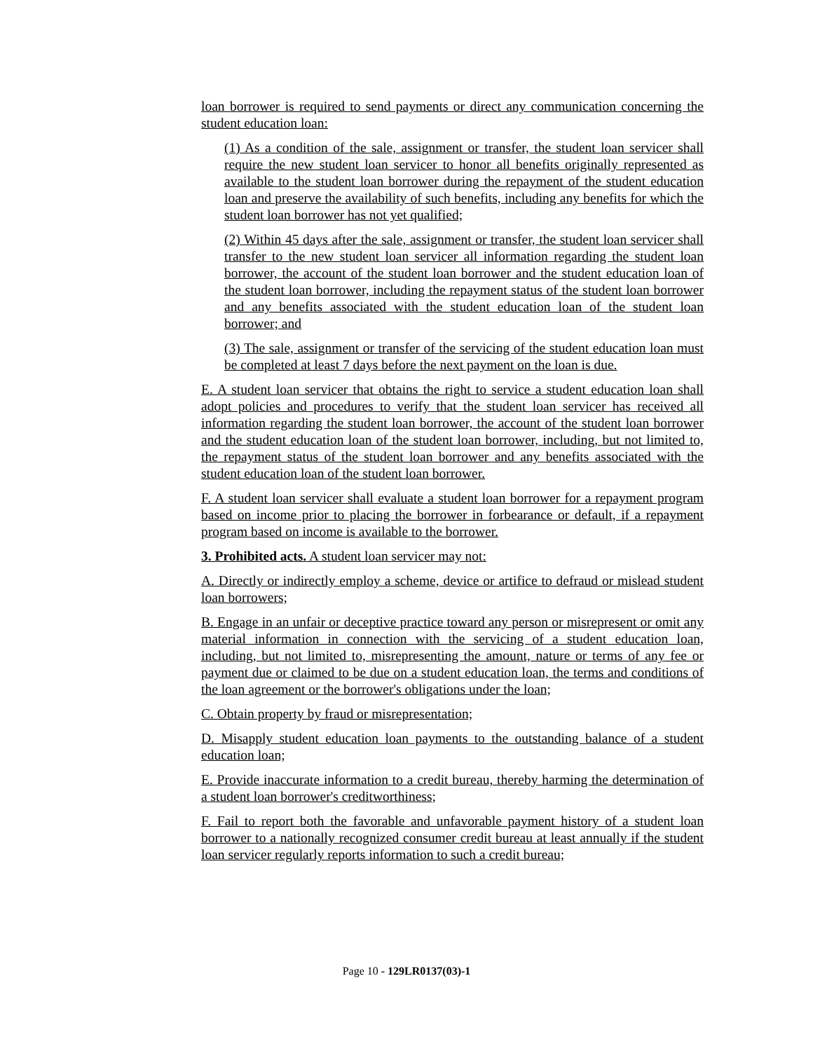loan borrower is required to send payments or direct any communication concerning the student education loan:
(1) As a condition of the sale, assignment or transfer, the student loan servicer shall require the new student loan servicer to honor all benefits originally represented as available to the student loan borrower during the repayment of the student education loan and preserve the availability of such benefits, including any benefits for which the student loan borrower has not yet qualified;
(2) Within 45 days after the sale, assignment or transfer, the student loan servicer shall transfer to the new student loan servicer all information regarding the student loan borrower, the account of the student loan borrower and the student education loan of the student loan borrower, including the repayment status of the student loan borrower and any benefits associated with the student education loan of the student loan borrower; and
(3) The sale, assignment or transfer of the servicing of the student education loan must be completed at least 7 days before the next payment on the loan is due.
E. A student loan servicer that obtains the right to service a student education loan shall adopt policies and procedures to verify that the student loan servicer has received all information regarding the student loan borrower, the account of the student loan borrower and the student education loan of the student loan borrower, including, but not limited to, the repayment status of the student loan borrower and any benefits associated with the student education loan of the student loan borrower.
F. A student loan servicer shall evaluate a student loan borrower for a repayment program based on income prior to placing the borrower in forbearance or default, if a repayment program based on income is available to the borrower.
3. Prohibited acts. A student loan servicer may not:
A. Directly or indirectly employ a scheme, device or artifice to defraud or mislead student loan borrowers;
B. Engage in an unfair or deceptive practice toward any person or misrepresent or omit any material information in connection with the servicing of a student education loan, including, but not limited to, misrepresenting the amount, nature or terms of any fee or payment due or claimed to be due on a student education loan, the terms and conditions of the loan agreement or the borrower's obligations under the loan;
C. Obtain property by fraud or misrepresentation;
D. Misapply student education loan payments to the outstanding balance of a student education loan;
E. Provide inaccurate information to a credit bureau, thereby harming the determination of a student loan borrower's creditworthiness;
F. Fail to report both the favorable and unfavorable payment history of a student loan borrower to a nationally recognized consumer credit bureau at least annually if the student loan servicer regularly reports information to such a credit bureau;
Page 10 - 129LR0137(03)-1